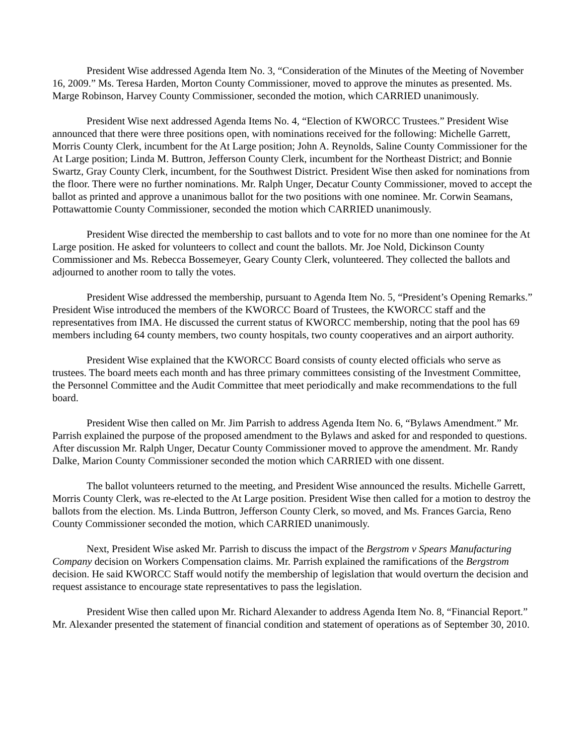President Wise addressed Agenda Item No. 3, “Consideration of the Minutes of the Meeting of November 16, 2009.” Ms. Teresa Harden, Morton County Commissioner, moved to approve the minutes as presented. Ms. Marge Robinson, Harvey County Commissioner, seconded the motion, which CARRIED unanimously.
President Wise next addressed Agenda Items No. 4, “Election of KWORCC Trustees.” President Wise announced that there were three positions open, with nominations received for the following: Michelle Garrett, Morris County Clerk, incumbent for the At Large position; John A. Reynolds, Saline County Commissioner for the At Large position; Linda M. Buttron, Jefferson County Clerk, incumbent for the Northeast District; and Bonnie Swartz, Gray County Clerk, incumbent, for the Southwest District. President Wise then asked for nominations from the floor. There were no further nominations. Mr. Ralph Unger, Decatur County Commissioner, moved to accept the ballot as printed and approve a unanimous ballot for the two positions with one nominee. Mr. Corwin Seamans, Pottawattomie County Commissioner, seconded the motion which CARRIED unanimously.
President Wise directed the membership to cast ballots and to vote for no more than one nominee for the At Large position. He asked for volunteers to collect and count the ballots. Mr. Joe Nold, Dickinson County Commissioner and Ms. Rebecca Bossemeyer, Geary County Clerk, volunteered. They collected the ballots and adjourned to another room to tally the votes.
President Wise addressed the membership, pursuant to Agenda Item No. 5, “President’s Opening Remarks.” President Wise introduced the members of the KWORCC Board of Trustees, the KWORCC staff and the representatives from IMA. He discussed the current status of KWORCC membership, noting that the pool has 69 members including 64 county members, two county hospitals, two county cooperatives and an airport authority.
President Wise explained that the KWORCC Board consists of county elected officials who serve as trustees. The board meets each month and has three primary committees consisting of the Investment Committee, the Personnel Committee and the Audit Committee that meet periodically and make recommendations to the full board.
President Wise then called on Mr. Jim Parrish to address Agenda Item No. 6, “Bylaws Amendment.” Mr. Parrish explained the purpose of the proposed amendment to the Bylaws and asked for and responded to questions. After discussion Mr. Ralph Unger, Decatur County Commissioner moved to approve the amendment. Mr. Randy Dalke, Marion County Commissioner seconded the motion which CARRIED with one dissent.
The ballot volunteers returned to the meeting, and President Wise announced the results. Michelle Garrett, Morris County Clerk, was re-elected to the At Large position. President Wise then called for a motion to destroy the ballots from the election. Ms. Linda Buttron, Jefferson County Clerk, so moved, and Ms. Frances Garcia, Reno County Commissioner seconded the motion, which CARRIED unanimously.
Next, President Wise asked Mr. Parrish to discuss the impact of the Bergstrom v Spears Manufacturing Company decision on Workers Compensation claims. Mr. Parrish explained the ramifications of the Bergstrom decision. He said KWORCC Staff would notify the membership of legislation that would overturn the decision and request assistance to encourage state representatives to pass the legislation.
President Wise then called upon Mr. Richard Alexander to address Agenda Item No. 8, “Financial Report.” Mr. Alexander presented the statement of financial condition and statement of operations as of September 30, 2010.